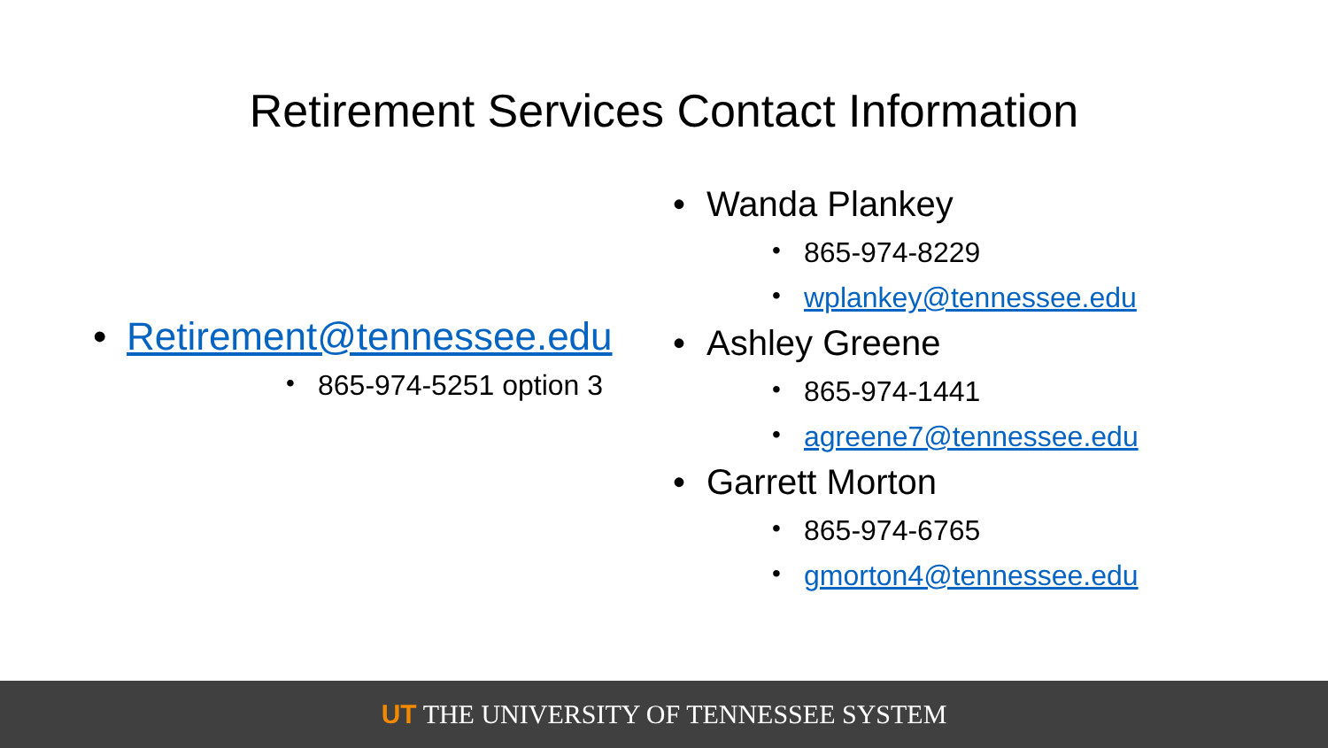Retirement Services Contact Information
Retirement@tennessee.edu
865-974-5251 option 3
Wanda Plankey
865-974-8229
wplankey@tennessee.edu
Ashley Greene
865-974-1441
agreene7@tennessee.edu
Garrett Morton
865-974-6765
gmorton4@tennessee.edu
UT THE UNIVERSITY OF TENNESSEE SYSTEM